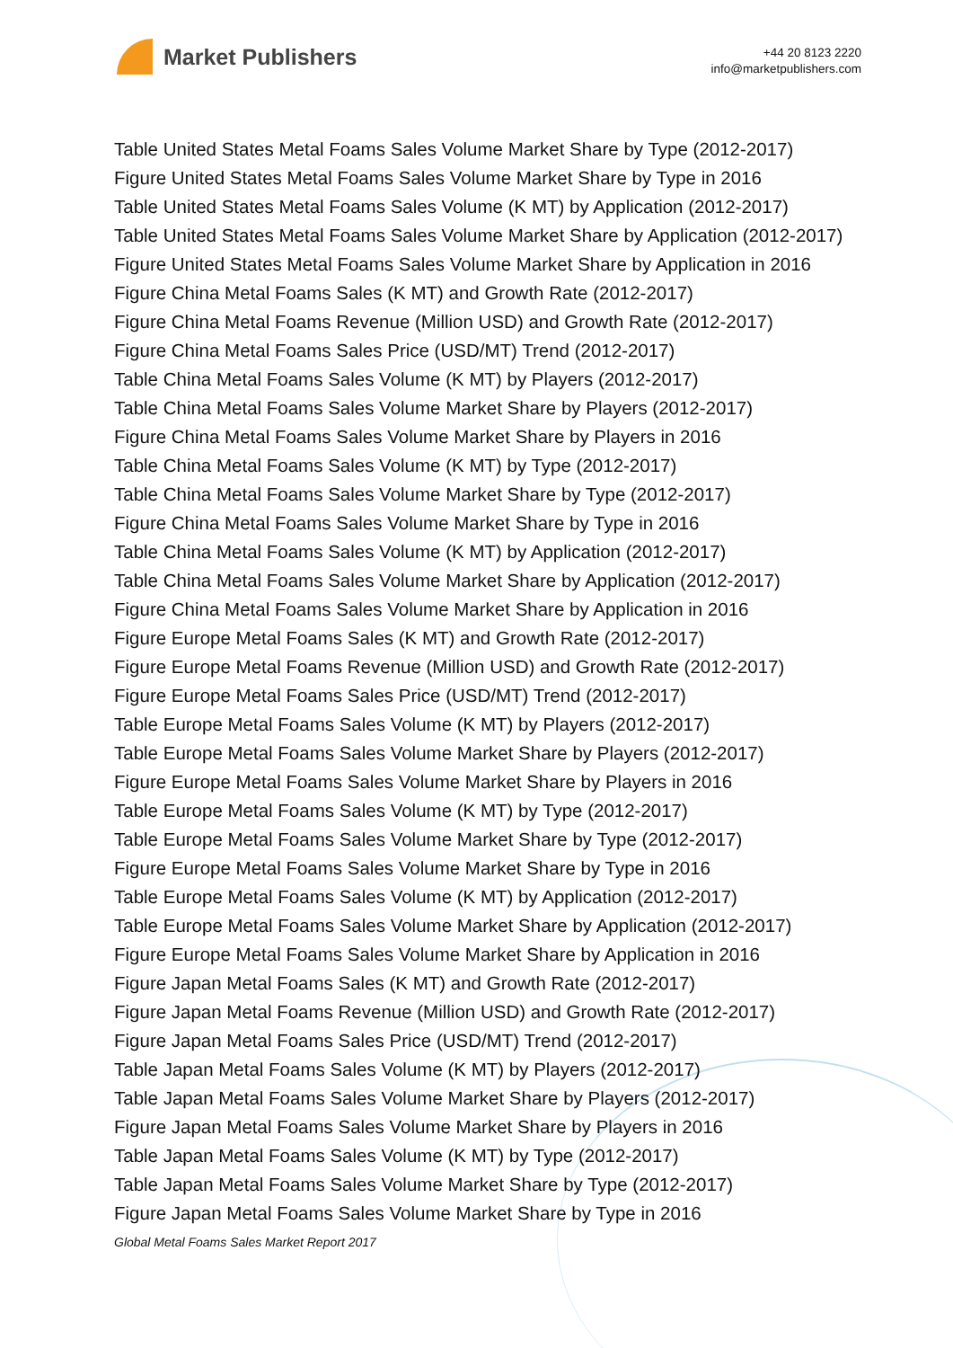Market Publishers
+44 20 8123 2220
info@marketpublishers.com
Table United States Metal Foams Sales Volume Market Share by Type (2012-2017)
Figure United States Metal Foams Sales Volume Market Share by Type in 2016
Table United States Metal Foams Sales Volume (K MT) by Application (2012-2017)
Table United States Metal Foams Sales Volume Market Share by Application (2012-2017)
Figure United States Metal Foams Sales Volume Market Share by Application in 2016
Figure China Metal Foams Sales (K MT) and Growth Rate (2012-2017)
Figure China Metal Foams Revenue (Million USD) and Growth Rate (2012-2017)
Figure China Metal Foams Sales Price (USD/MT) Trend (2012-2017)
Table China Metal Foams Sales Volume (K MT) by Players (2012-2017)
Table China Metal Foams Sales Volume Market Share by Players (2012-2017)
Figure China Metal Foams Sales Volume Market Share by Players in 2016
Table China Metal Foams Sales Volume (K MT) by Type (2012-2017)
Table China Metal Foams Sales Volume Market Share by Type (2012-2017)
Figure China Metal Foams Sales Volume Market Share by Type in 2016
Table China Metal Foams Sales Volume (K MT) by Application (2012-2017)
Table China Metal Foams Sales Volume Market Share by Application (2012-2017)
Figure China Metal Foams Sales Volume Market Share by Application in 2016
Figure Europe Metal Foams Sales (K MT) and Growth Rate (2012-2017)
Figure Europe Metal Foams Revenue (Million USD) and Growth Rate (2012-2017)
Figure Europe Metal Foams Sales Price (USD/MT) Trend (2012-2017)
Table Europe Metal Foams Sales Volume (K MT) by Players (2012-2017)
Table Europe Metal Foams Sales Volume Market Share by Players (2012-2017)
Figure Europe Metal Foams Sales Volume Market Share by Players in 2016
Table Europe Metal Foams Sales Volume (K MT) by Type (2012-2017)
Table Europe Metal Foams Sales Volume Market Share by Type (2012-2017)
Figure Europe Metal Foams Sales Volume Market Share by Type in 2016
Table Europe Metal Foams Sales Volume (K MT) by Application (2012-2017)
Table Europe Metal Foams Sales Volume Market Share by Application (2012-2017)
Figure Europe Metal Foams Sales Volume Market Share by Application in 2016
Figure Japan Metal Foams Sales (K MT) and Growth Rate (2012-2017)
Figure Japan Metal Foams Revenue (Million USD) and Growth Rate (2012-2017)
Figure Japan Metal Foams Sales Price (USD/MT) Trend (2012-2017)
Table Japan Metal Foams Sales Volume (K MT) by Players (2012-2017)
Table Japan Metal Foams Sales Volume Market Share by Players (2012-2017)
Figure Japan Metal Foams Sales Volume Market Share by Players in 2016
Table Japan Metal Foams Sales Volume (K MT) by Type (2012-2017)
Table Japan Metal Foams Sales Volume Market Share by Type (2012-2017)
Figure Japan Metal Foams Sales Volume Market Share by Type in 2016
Global Metal Foams Sales Market Report 2017